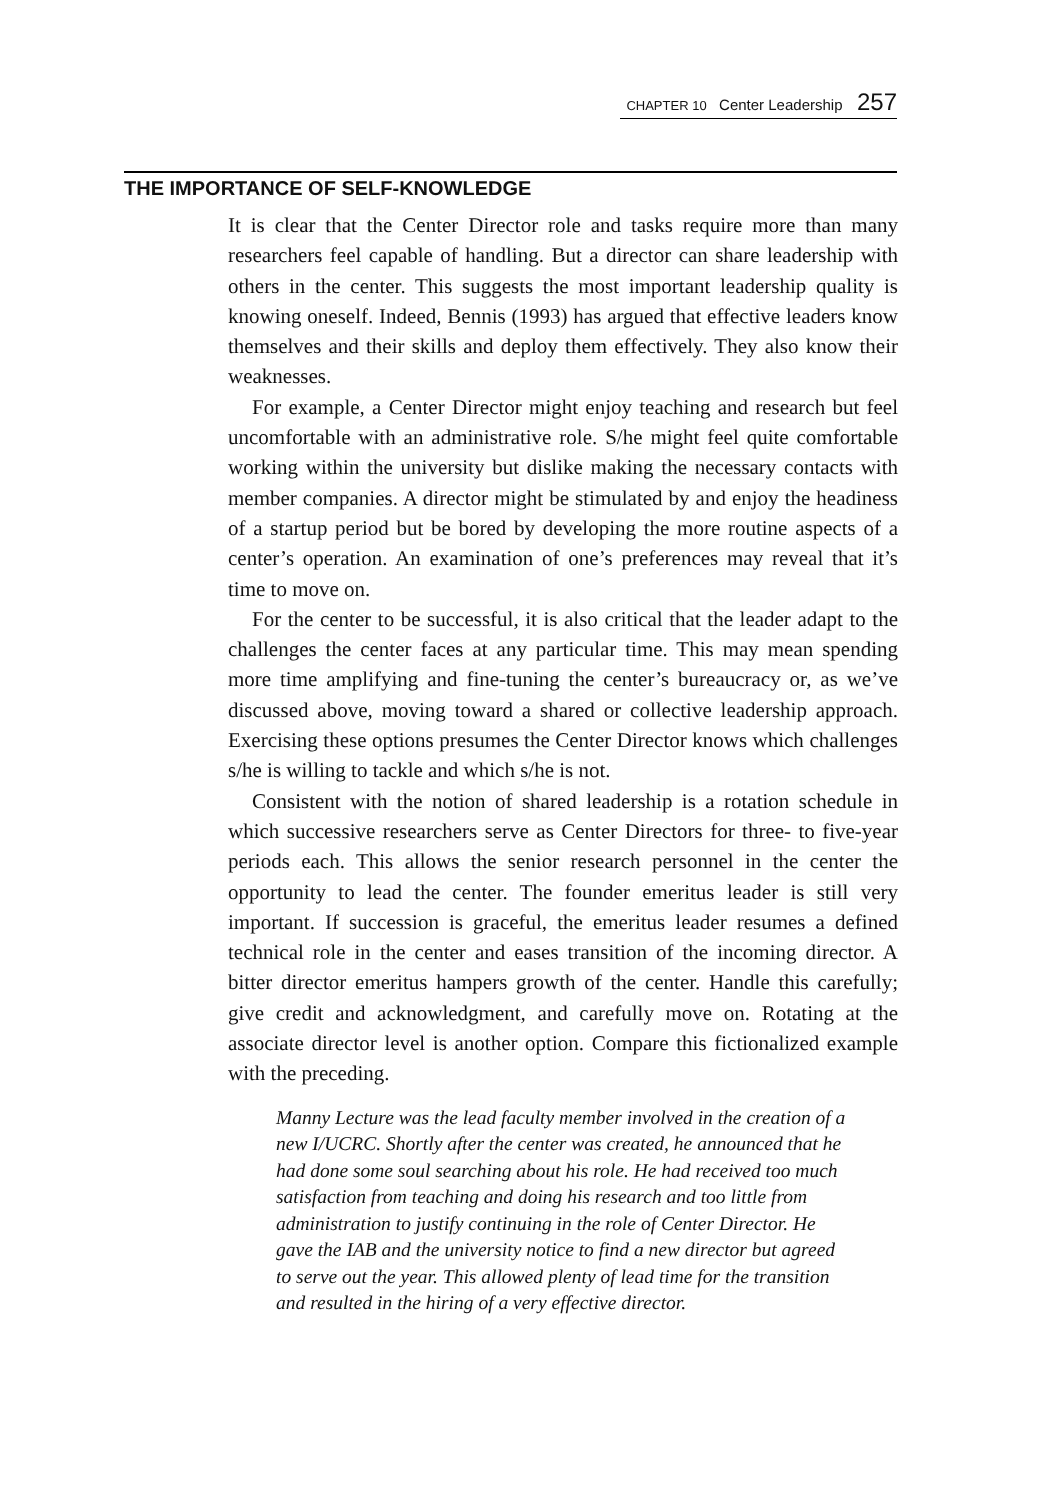CHAPTER 10 Center Leadership 257
THE IMPORTANCE OF SELF-KNOWLEDGE
It is clear that the Center Director role and tasks require more than many researchers feel capable of handling. But a director can share leadership with others in the center. This suggests the most important leadership quality is knowing oneself. Indeed, Bennis (1993) has argued that effective leaders know themselves and their skills and deploy them effectively. They also know their weaknesses.
For example, a Center Director might enjoy teaching and research but feel uncomfortable with an administrative role. S/he might feel quite comfortable working within the university but dislike making the necessary contacts with member companies. A director might be stimulated by and enjoy the headiness of a startup period but be bored by developing the more routine aspects of a center’s operation. An examination of one’s preferences may reveal that it’s time to move on.
For the center to be successful, it is also critical that the leader adapt to the challenges the center faces at any particular time. This may mean spending more time amplifying and fine-tuning the center’s bureaucracy or, as we’ve discussed above, moving toward a shared or collective leadership approach. Exercising these options presumes the Center Director knows which challenges s/he is willing to tackle and which s/he is not.
Consistent with the notion of shared leadership is a rotation schedule in which successive researchers serve as Center Directors for three- to five-year periods each. This allows the senior research personnel in the center the opportunity to lead the center. The founder emeritus leader is still very important. If succession is graceful, the emeritus leader resumes a defined technical role in the center and eases transition of the incoming director. A bitter director emeritus hampers growth of the center. Handle this carefully; give credit and acknowledgment, and carefully move on. Rotating at the associate director level is another option. Compare this fictionalized example with the preceding.
Manny Lecture was the lead faculty member involved in the creation of a new I/UCRC. Shortly after the center was created, he announced that he had done some soul searching about his role. He had received too much satisfaction from teaching and doing his research and too little from administration to justify continuing in the role of Center Director. He gave the IAB and the university notice to find a new director but agreed to serve out the year. This allowed plenty of lead time for the transition and resulted in the hiring of a very effective director.